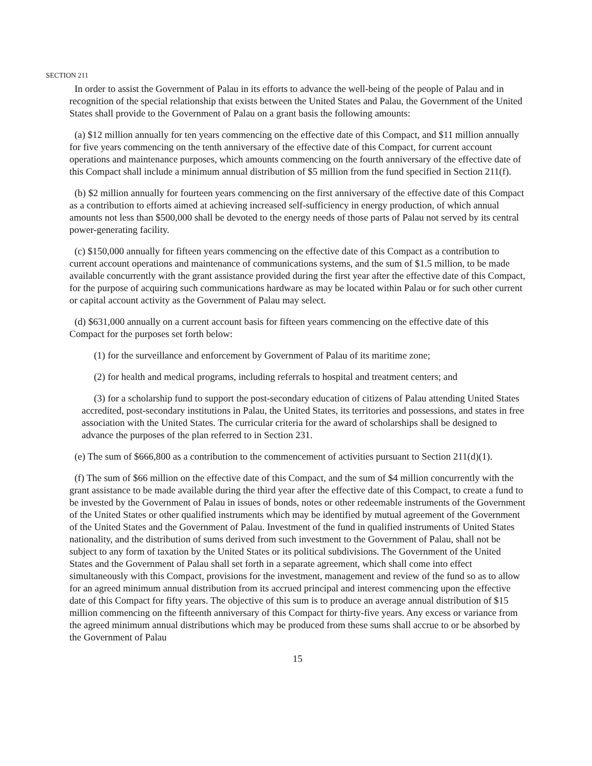SECTION 211
In order to assist the Government of Palau in its efforts to advance the well-being of the people of Palau and in recognition of the special relationship that exists between the United States and Palau, the Government of the United States shall provide to the Government of Palau on a grant basis the following amounts:
(a) $12 million annually for ten years commencing on the effective date of this Compact, and $11 million annually for five years commencing on the tenth anniversary of the effective date of this Compact, for current account operations and maintenance purposes, which amounts commencing on the fourth anniversary of the effective date of this Compact shall include a minimum annual distribution of $5 million from the fund specified in Section 211(f).
(b) $2 million annually for fourteen years commencing on the first anniversary of the effective date of this Compact as a contribution to efforts aimed at achieving increased self-sufficiency in energy production, of which annual amounts not less than $500,000 shall be devoted to the energy needs of those parts of Palau not served by its central power-generating facility.
(c) $150,000 annually for fifteen years commencing on the effective date of this Compact as a contribution to current account operations and maintenance of communications systems, and the sum of $1.5 million, to be made available concurrently with the grant assistance provided during the first year after the effective date of this Compact, for the purpose of acquiring such communications hardware as may be located within Palau or for such other current or capital account activity as the Government of Palau may select.
(d) $631,000 annually on a current account basis for fifteen years commencing on the effective date of this Compact for the purposes set forth below:
(1) for the surveillance and enforcement by Government of Palau of its maritime zone;
(2) for health and medical programs, including referrals to hospital and treatment centers; and
(3) for a scholarship fund to support the post-secondary education of citizens of Palau attending United States accredited, post-secondary institutions in Palau, the United States, its territories and possessions, and states in free association with the United States. The curricular criteria for the award of scholarships shall be designed to advance the purposes of the plan referred to in Section 231.
(e) The sum of $666,800 as a contribution to the commencement of activities pursuant to Section 211(d)(1).
(f) The sum of $66 million on the effective date of this Compact, and the sum of $4 million concurrently with the grant assistance to be made available during the third year after the effective date of this Compact, to create a fund to be invested by the Government of Palau in issues of bonds, notes or other redeemable instruments of the Government of the United States or other qualified instruments which may be identified by mutual agreement of the Government of the United States and the Government of Palau. Investment of the fund in qualified instruments of United States nationality, and the distribution of sums derived from such investment to the Government of Palau, shall not be subject to any form of taxation by the United States or its political subdivisions. The Government of the United States and the Government of Palau shall set forth in a separate agreement, which shall come into effect simultaneously with this Compact, provisions for the investment, management and review of the fund so as to allow for an agreed minimum annual distribution from its accrued principal and interest commencing upon the effective date of this Compact for fifty years. The objective of this sum is to produce an average annual distribution of $15 million commencing on the fifteenth anniversary of this Compact for thirty-five years. Any excess or variance from the agreed minimum annual distributions which may be produced from these sums shall accrue to or be absorbed by the Government of Palau
15